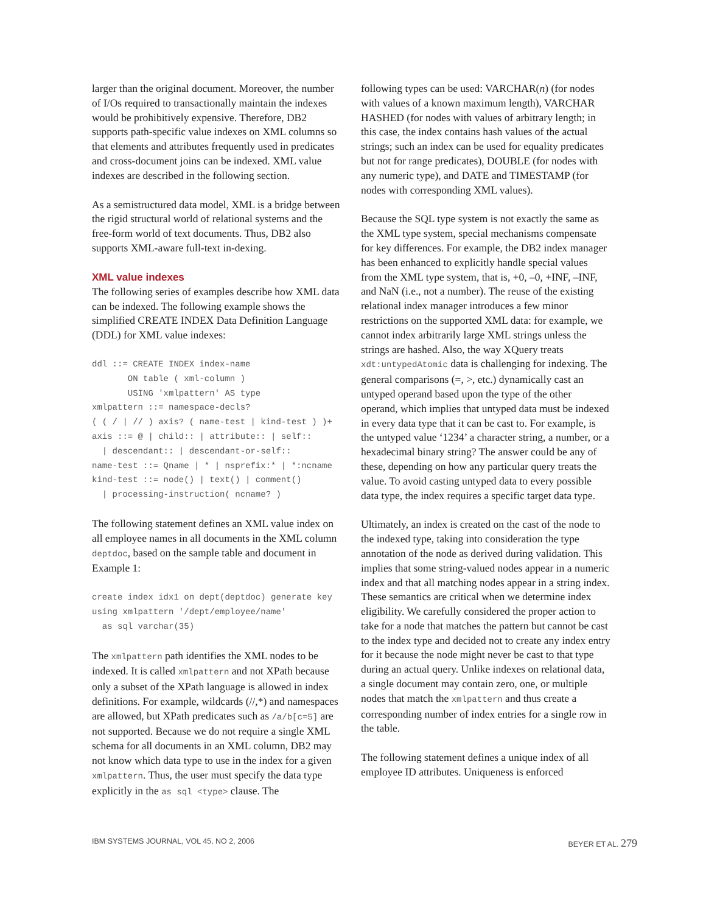larger than the original document. Moreover, the number of I/Os required to transactionally maintain the indexes would be prohibitively expensive. Therefore, DB2 supports path-specific value indexes on XML columns so that elements and attributes frequently used in predicates and cross-document joins can be indexed. XML value indexes are described in the following section.
As a semistructured data model, XML is a bridge between the rigid structural world of relational systems and the free-form world of text documents. Thus, DB2 also supports XML-aware full-text in-dexing.
XML value indexes
The following series of examples describe how XML data can be indexed. The following example shows the simplified CREATE INDEX Data Definition Language (DDL) for XML value indexes:
ddl ::= CREATE INDEX index-name ON table ( xml-column ) USING 'xmlpattern' AS type xmlpattern ::= namespace-decls? ( ( / | // ) axis? ( name-test | kind-test ) )+ axis ::= @ | child:: | attribute:: | self:: | descendant:: | descendant-or-self:: name-test ::= Qname | * | nsprefix:* | *:ncname kind-test ::= node() | text() | comment() | processing-instruction( ncname? )
The following statement defines an XML value index on all employee names in all documents in the XML column deptdoc, based on the sample table and document in Example 1:
create index idx1 on dept(deptdoc) generate key using xmlpattern '/dept/employee/name' as sql varchar(35)
The xmlpattern path identifies the XML nodes to be indexed. It is called xmlpattern and not XPath because only a subset of the XPath language is allowed in index definitions. For example, wildcards (//,*) and namespaces are allowed, but XPath predicates such as /a/b[c=5] are not supported. Because we do not require a single XML schema for all documents in an XML column, DB2 may not know which data type to use in the index for a given xmlpattern. Thus, the user must specify the data type explicitly in the as sql <type> clause. The
following types can be used: VARCHAR(n) (for nodes with values of a known maximum length), VARCHAR HASHED (for nodes with values of arbitrary length; in this case, the index contains hash values of the actual strings; such an index can be used for equality predicates but not for range predicates), DOUBLE (for nodes with any numeric type), and DATE and TIMESTAMP (for nodes with corresponding XML values).
Because the SQL type system is not exactly the same as the XML type system, special mechanisms compensate for key differences. For example, the DB2 index manager has been enhanced to explicitly handle special values from the XML type system, that is, +0, –0, +INF, –INF, and NaN (i.e., not a number). The reuse of the existing relational index manager introduces a few minor restrictions on the supported XML data: for example, we cannot index arbitrarily large XML strings unless the strings are hashed. Also, the way XQuery treats xdt:untypedAtomic data is challenging for indexing. The general comparisons (=, >, etc.) dynamically cast an untyped operand based upon the type of the other operand, which implies that untyped data must be indexed in every data type that it can be cast to. For example, is the untyped value ‘1234’ a character string, a number, or a hexadecimal binary string? The answer could be any of these, depending on how any particular query treats the value. To avoid casting untyped data to every possible data type, the index requires a specific target data type.
Ultimately, an index is created on the cast of the node to the indexed type, taking into consideration the type annotation of the node as derived during validation. This implies that some string-valued nodes appear in a numeric index and that all matching nodes appear in a string index. These semantics are critical when we determine index eligibility. We carefully considered the proper action to take for a node that matches the pattern but cannot be cast to the index type and decided not to create any index entry for it because the node might never be cast to that type during an actual query. Unlike indexes on relational data, a single document may contain zero, one, or multiple nodes that match the xmlpattern and thus create a corresponding number of index entries for a single row in the table.
The following statement defines a unique index of all employee ID attributes. Uniqueness is enforced
IBM SYSTEMS JOURNAL, VOL 45, NO 2, 2006 BEYER ET AL. 279